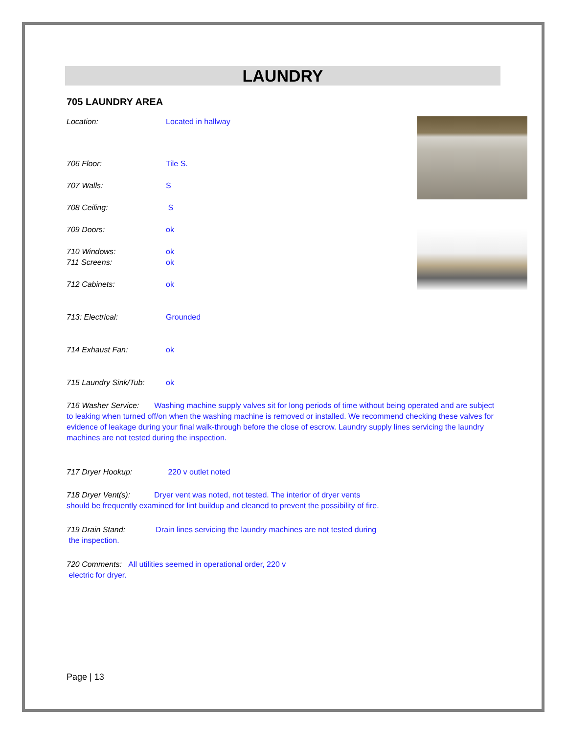LAUNDRY
705 LAUNDRY AREA
Location: Located in hallway
706 Floor: Tile S.
707 Walls: S
708 Ceiling: S
709 Doors: ok
710 Windows: ok
711 Screens: ok
712 Cabinets: ok
713: Electrical: Grounded
714 Exhaust Fan: ok
715 Laundry Sink/Tub: ok
716 Washer Service: Washing machine supply valves sit for long periods of time without being operated and are subject to leaking when turned off/on when the washing machine is removed or installed. We recommend checking these valves for evidence of leakage during your final walk-through before the close of escrow. Laundry supply lines servicing the laundry machines are not tested during the inspection.
717 Dryer Hookup: 220 v outlet noted
718 Dryer Vent(s): Dryer vent was noted, not tested. The interior of dryer vents
should be frequently examined for lint buildup and cleaned to prevent the possibility of fire.
719 Drain Stand: Drain lines servicing the laundry machines are not tested during
the inspection.
720 Comments: All utilities seemed in operational order, 220 v
electric for dryer.
Page | 13